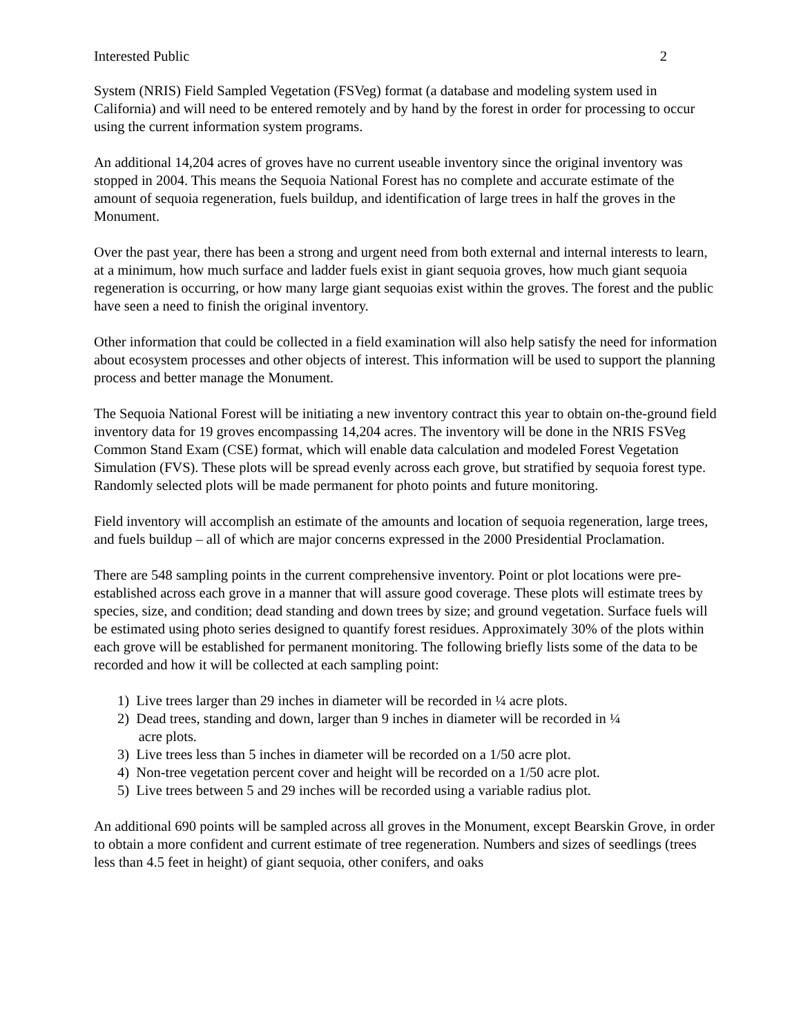Interested Public 2
System (NRIS) Field Sampled Vegetation (FSVeg) format (a database and modeling system used in California) and will need to be entered remotely and by hand by the forest in order for processing to occur using the current information system programs.
An additional 14,204 acres of groves have no current useable inventory since the original inventory was stopped in 2004. This means the Sequoia National Forest has no complete and accurate estimate of the amount of sequoia regeneration, fuels buildup, and identification of large trees in half the groves in the Monument.
Over the past year, there has been a strong and urgent need from both external and internal interests to learn, at a minimum, how much surface and ladder fuels exist in giant sequoia groves, how much giant sequoia regeneration is occurring, or how many large giant sequoias exist within the groves. The forest and the public have seen a need to finish the original inventory.
Other information that could be collected in a field examination will also help satisfy the need for information about ecosystem processes and other objects of interest. This information will be used to support the planning process and better manage the Monument.
The Sequoia National Forest will be initiating a new inventory contract this year to obtain on-the-ground field inventory data for 19 groves encompassing 14,204 acres. The inventory will be done in the NRIS FSVeg Common Stand Exam (CSE) format, which will enable data calculation and modeled Forest Vegetation Simulation (FVS). These plots will be spread evenly across each grove, but stratified by sequoia forest type. Randomly selected plots will be made permanent for photo points and future monitoring.
Field inventory will accomplish an estimate of the amounts and location of sequoia regeneration, large trees, and fuels buildup – all of which are major concerns expressed in the 2000 Presidential Proclamation.
There are 548 sampling points in the current comprehensive inventory. Point or plot locations were pre-established across each grove in a manner that will assure good coverage. These plots will estimate trees by species, size, and condition; dead standing and down trees by size; and ground vegetation. Surface fuels will be estimated using photo series designed to quantify forest residues. Approximately 30% of the plots within each grove will be established for permanent monitoring. The following briefly lists some of the data to be recorded and how it will be collected at each sampling point:
1) Live trees larger than 29 inches in diameter will be recorded in ¼ acre plots.
2) Dead trees, standing and down, larger than 9 inches in diameter will be recorded in ¼
acre plots.
3) Live trees less than 5 inches in diameter will be recorded on a 1/50 acre plot.
4) Non-tree vegetation percent cover and height will be recorded on a 1/50 acre plot.
5) Live trees between 5 and 29 inches will be recorded using a variable radius plot.
An additional 690 points will be sampled across all groves in the Monument, except Bearskin Grove, in order to obtain a more confident and current estimate of tree regeneration. Numbers and sizes of seedlings (trees less than 4.5 feet in height) of giant sequoia, other conifers, and oaks